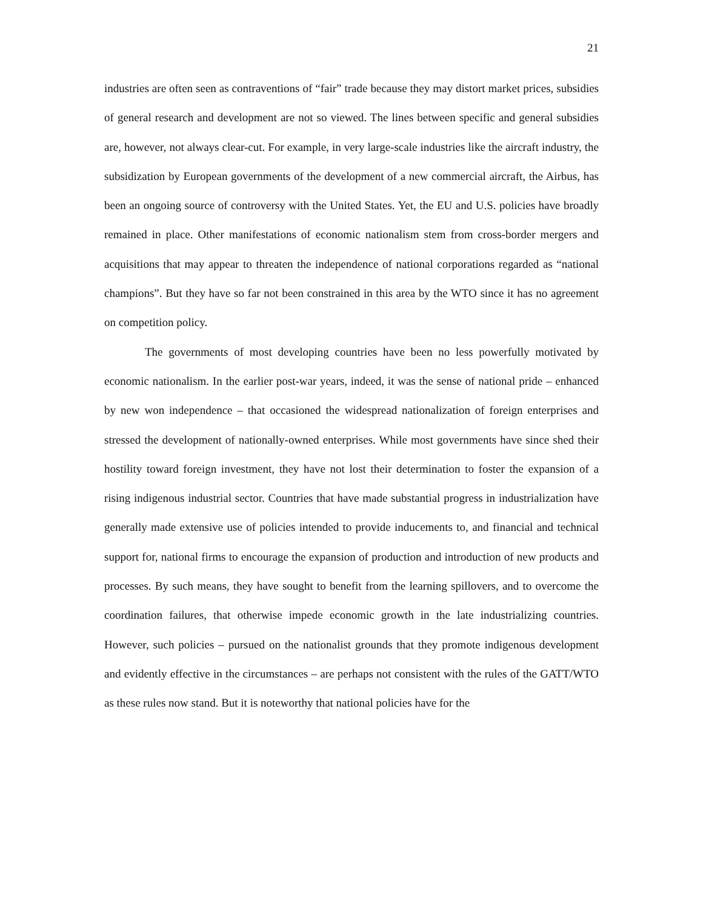21
industries are often seen as contraventions of “fair” trade because they may distort market prices, subsidies of general research and development are not so viewed. The lines between specific and general subsidies are, however, not always clear-cut. For example, in very large-scale industries like the aircraft industry, the subsidization by European governments of the development of a new commercial aircraft, the Airbus, has been an ongoing source of controversy with the United States. Yet, the EU and U.S. policies have broadly remained in place. Other manifestations of economic nationalism stem from cross-border mergers and acquisitions that may appear to threaten the independence of national corporations regarded as “national champions”. But they have so far not been constrained in this area by the WTO since it has no agreement on competition policy.
The governments of most developing countries have been no less powerfully motivated by economic nationalism. In the earlier post-war years, indeed, it was the sense of national pride – enhanced by new won independence – that occasioned the widespread nationalization of foreign enterprises and stressed the development of nationally-owned enterprises. While most governments have since shed their hostility toward foreign investment, they have not lost their determination to foster the expansion of a rising indigenous industrial sector. Countries that have made substantial progress in industrialization have generally made extensive use of policies intended to provide inducements to, and financial and technical support for, national firms to encourage the expansion of production and introduction of new products and processes. By such means, they have sought to benefit from the learning spillovers, and to overcome the coordination failures, that otherwise impede economic growth in the late industrializing countries. However, such policies – pursued on the nationalist grounds that they promote indigenous development and evidently effective in the circumstances – are perhaps not consistent with the rules of the GATT/WTO as these rules now stand. But it is noteworthy that national policies have for the